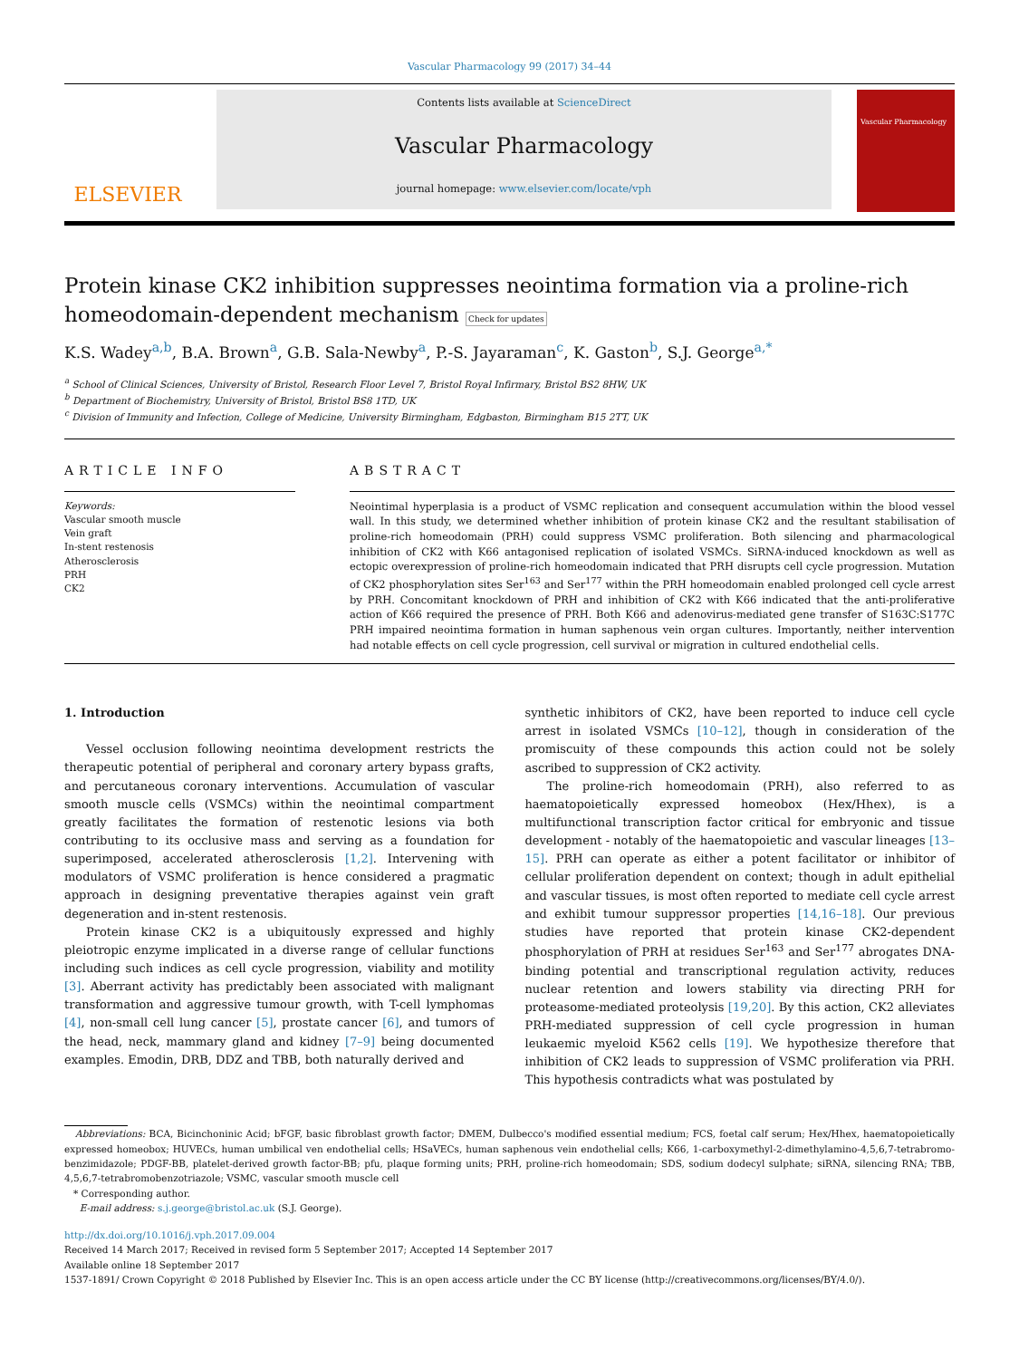Vascular Pharmacology 99 (2017) 34–44
ELSEVIER
Contents lists available at ScienceDirect
Vascular Pharmacology
journal homepage: www.elsevier.com/locate/vph
Vascular Pharmacology
Protein kinase CK2 inhibition suppresses neointima formation via a proline-rich homeodomain-dependent mechanism Check for updates
K.S. Wadey<sup>a,b</sup>, B.A. Brown<sup>a</sup>, G.B. Sala-Newby<sup>a</sup>, P.-S. Jayaraman<sup>c</sup>, K. Gaston<sup>b</sup>, S.J. George<sup>a,*</sup>
<sup>a</sup> School of Clinical Sciences, University of Bristol, Research Floor Level 7, Bristol Royal Infirmary, Bristol BS2 8HW, UK
<sup>b</sup> Department of Biochemistry, University of Bristol, Bristol BS8 1TD, UK
<sup>c</sup> Division of Immunity and Infection, College of Medicine, University Birmingham, Edgbaston, Birmingham B15 2TT, UK
ARTICLE INFO
Keywords:
Vascular smooth muscle
Vein graft
In-stent restenosis
Atherosclerosis
PRH
CK2
ABSTRACT
Neointimal hyperplasia is a product of VSMC replication and consequent accumulation within the blood vessel wall. In this study, we determined whether inhibition of protein kinase CK2 and the resultant stabilisation of proline-rich homeodomain (PRH) could suppress VSMC proliferation. Both silencing and pharmacological inhibition of CK2 with K66 antagonised replication of isolated VSMCs. SiRNA-induced knockdown as well as ectopic overexpression of proline-rich homeodomain indicated that PRH disrupts cell cycle progression. Mutation of CK2 phosphorylation sites Ser<sup>163</sup> and Ser<sup>177</sup> within the PRH homeodomain enabled prolonged cell cycle arrest by PRH. Concomitant knockdown of PRH and inhibition of CK2 with K66 indicated that the anti-proliferative action of K66 required the presence of PRH. Both K66 and adenovirus-mediated gene transfer of S163C:S177C PRH impaired neointima formation in human saphenous vein organ cultures. Importantly, neither intervention had notable effects on cell cycle progression, cell survival or migration in cultured endothelial cells.
1. Introduction
Vessel occlusion following neointima development restricts the therapeutic potential of peripheral and coronary artery bypass grafts, and percutaneous coronary interventions. Accumulation of vascular smooth muscle cells (VSMCs) within the neointimal compartment greatly facilitates the formation of restenotic lesions via both contributing to its occlusive mass and serving as a foundation for superimposed, accelerated atherosclerosis [1,2]. Intervening with modulators of VSMC proliferation is hence considered a pragmatic approach in designing preventative therapies against vein graft degeneration and in-stent restenosis.
Protein kinase CK2 is a ubiquitously expressed and highly pleiotropic enzyme implicated in a diverse range of cellular functions including such indices as cell cycle progression, viability and motility [3]. Aberrant activity has predictably been associated with malignant transformation and aggressive tumour growth, with T-cell lymphomas [4], non-small cell lung cancer [5], prostate cancer [6], and tumors of the head, neck, mammary gland and kidney [7–9] being documented examples. Emodin, DRB, DDZ and TBB, both naturally derived and
synthetic inhibitors of CK2, have been reported to induce cell cycle arrest in isolated VSMCs [10–12], though in consideration of the promiscuity of these compounds this action could not be solely ascribed to suppression of CK2 activity.
The proline-rich homeodomain (PRH), also referred to as haematopoietically expressed homeobox (Hex/Hhex), is a multifunctional transcription factor critical for embryonic and tissue development - notably of the haematopoietic and vascular lineages [13–15]. PRH can operate as either a potent facilitator or inhibitor of cellular proliferation dependent on context; though in adult epithelial and vascular tissues, is most often reported to mediate cell cycle arrest and exhibit tumour suppressor properties [14,16–18]. Our previous studies have reported that protein kinase CK2-dependent phosphorylation of PRH at residues Ser<sup>163</sup> and Ser<sup>177</sup> abrogates DNA-binding potential and transcriptional regulation activity, reduces nuclear retention and lowers stability via directing PRH for proteasome-mediated proteolysis [19,20]. By this action, CK2 alleviates PRH-mediated suppression of cell cycle progression in human leukaemic myeloid K562 cells [19]. We hypothesize therefore that inhibition of CK2 leads to suppression of VSMC proliferation via PRH. This hypothesis contradicts what was postulated by
Abbreviations: BCA, Bicinchoninic Acid; bFGF, basic fibroblast growth factor; DMEM, Dulbecco's modified essential medium; FCS, foetal calf serum; Hex/Hhex, haematopoietically expressed homeobox; HUVECs, human umbilical ven endothelial cells; HSaVECs, human saphenous vein endothelial cells; K66, 1-carboxymethyl-2-dimethylamino-4,5,6,7-tetrabromo-benzimidazole; PDGF-BB, platelet-derived growth factor-BB; pfu, plaque forming units; PRH, proline-rich homeodomain; SDS, sodium dodecyl sulphate; siRNA, silencing RNA; TBB, 4,5,6,7-tetrabromobenzotriazole; VSMC, vascular smooth muscle cell
* Corresponding author.
E-mail address: s.j.george@bristol.ac.uk (S.J. George).
http://dx.doi.org/10.1016/j.vph.2017.09.004
Received 14 March 2017; Received in revised form 5 September 2017; Accepted 14 September 2017
Available online 18 September 2017
1537-1891/ Crown Copyright © 2018 Published by Elsevier Inc. This is an open access article under the CC BY license (http://creativecommons.org/licenses/BY/4.0/).